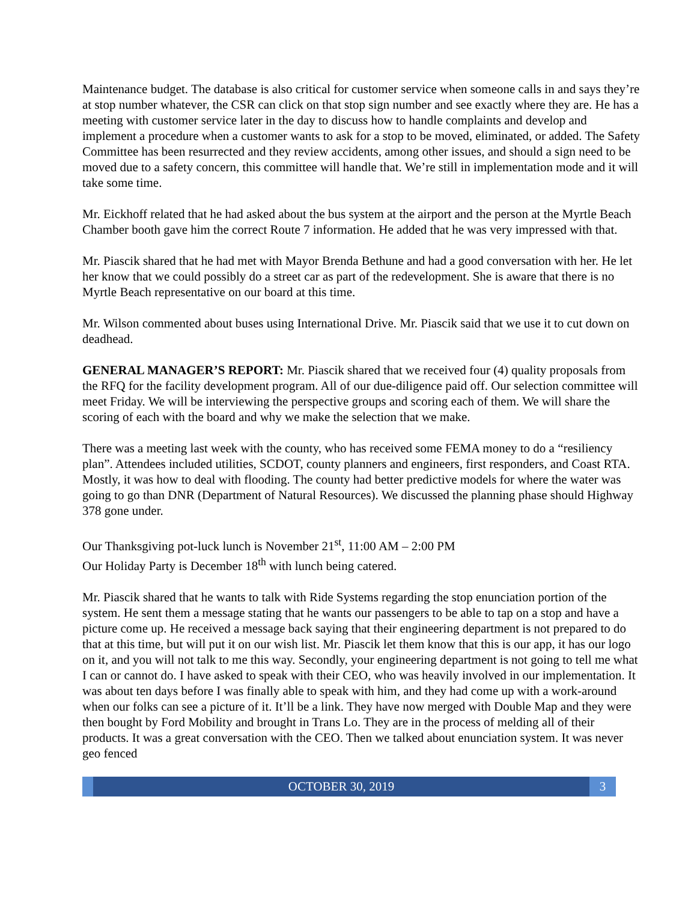Maintenance budget. The database is also critical for customer service when someone calls in and says they’re at stop number whatever, the CSR can click on that stop sign number and see exactly where they are. He has a meeting with customer service later in the day to discuss how to handle complaints and develop and implement a procedure when a customer wants to ask for a stop to be moved, eliminated, or added. The Safety Committee has been resurrected and they review accidents, among other issues, and should a sign need to be moved due to a safety concern, this committee will handle that. We’re still in implementation mode and it will take some time.
Mr. Eickhoff related that he had asked about the bus system at the airport and the person at the Myrtle Beach Chamber booth gave him the correct Route 7 information. He added that he was very impressed with that.
Mr. Piascik shared that he had met with Mayor Brenda Bethune and had a good conversation with her. He let her know that we could possibly do a street car as part of the redevelopment. She is aware that there is no Myrtle Beach representative on our board at this time.
Mr. Wilson commented about buses using International Drive. Mr. Piascik said that we use it to cut down on deadhead.
GENERAL MANAGER’S REPORT: Mr. Piascik shared that we received four (4) quality proposals from the RFQ for the facility development program. All of our due-diligence paid off. Our selection committee will meet Friday. We will be interviewing the perspective groups and scoring each of them. We will share the scoring of each with the board and why we make the selection that we make.
There was a meeting last week with the county, who has received some FEMA money to do a “resiliency plan”. Attendees included utilities, SCDOT, county planners and engineers, first responders, and Coast RTA. Mostly, it was how to deal with flooding. The county had better predictive models for where the water was going to go than DNR (Department of Natural Resources). We discussed the planning phase should Highway 378 gone under.
Our Thanksgiving pot-luck lunch is November 21<sup>st</sup>, 11:00 AM – 2:00 PM
Our Holiday Party is December 18<sup>th</sup> with lunch being catered.
Mr. Piascik shared that he wants to talk with Ride Systems regarding the stop enunciation portion of the system. He sent them a message stating that he wants our passengers to be able to tap on a stop and have a picture come up. He received a message back saying that their engineering department is not prepared to do that at this time, but will put it on our wish list. Mr. Piascik let them know that this is our app, it has our logo on it, and you will not talk to me this way. Secondly, your engineering department is not going to tell me what I can or cannot do. I have asked to speak with their CEO, who was heavily involved in our implementation. It was about ten days before I was finally able to speak with him, and they had come up with a work-around when our folks can see a picture of it. It’ll be a link. They have now merged with Double Map and they were then bought by Ford Mobility and brought in Trans Lo. They are in the process of melding all of their products. It was a great conversation with the CEO. Then we talked about enunciation system. It was never geo fenced
OCTOBER 30, 2019 3